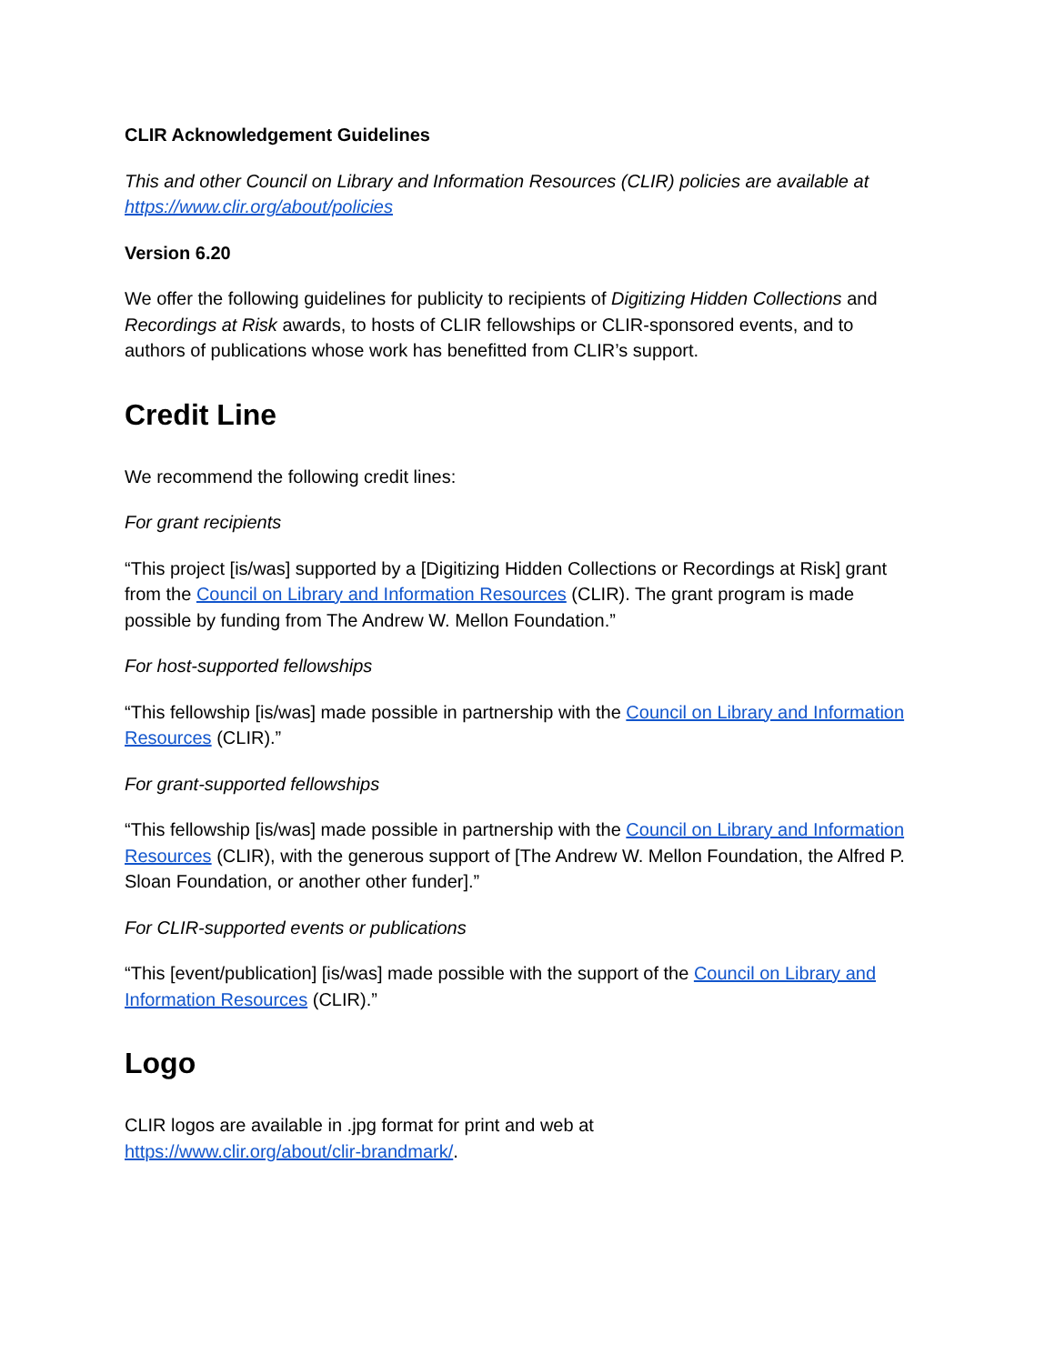CLIR Acknowledgement Guidelines
This and other Council on Library and Information Resources (CLIR) policies are available at https://www.clir.org/about/policies
Version 6.20
We offer the following guidelines for publicity to recipients of Digitizing Hidden Collections and Recordings at Risk awards, to hosts of CLIR fellowships or CLIR-sponsored events, and to authors of publications whose work has benefitted from CLIR’s support.
Credit Line
We recommend the following credit lines:
For grant recipients
“This project [is/was] supported by a [Digitizing Hidden Collections or Recordings at Risk] grant from the Council on Library and Information Resources (CLIR). The grant program is made possible by funding from The Andrew W. Mellon Foundation.”
For host-supported fellowships
“This fellowship [is/was] made possible in partnership with the Council on Library and Information Resources (CLIR).”
For grant-supported fellowships
“This fellowship [is/was] made possible in partnership with the Council on Library and Information Resources (CLIR), with the generous support of [The Andrew W. Mellon Foundation, the Alfred P. Sloan Foundation, or another other funder].”
For CLIR-supported events or publications
“This [event/publication] [is/was] made possible with the support of the Council on Library and Information Resources (CLIR).”
Logo
CLIR logos are available in .jpg format for print and web at
https://www.clir.org/about/clir-brandmark/.